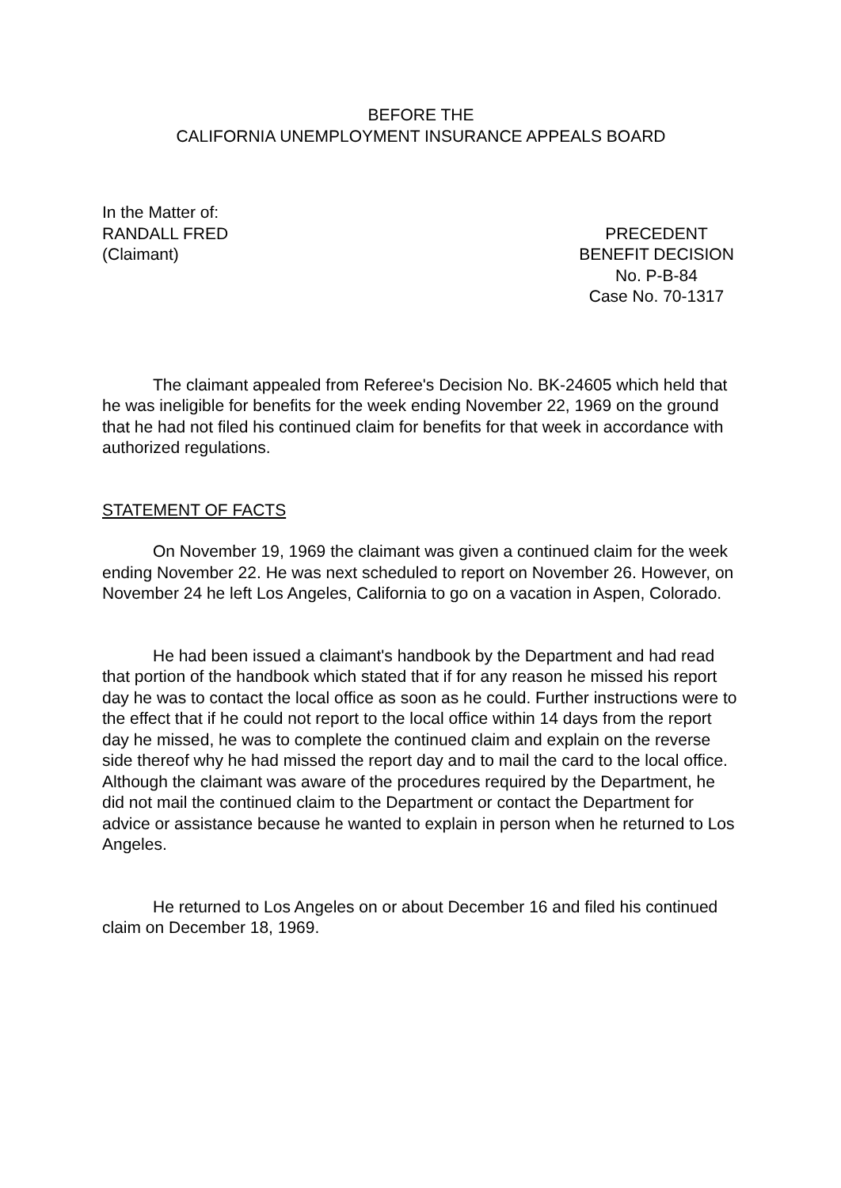BEFORE THE
CALIFORNIA UNEMPLOYMENT INSURANCE APPEALS BOARD
In the Matter of:
RANDALL FRED
(Claimant)
PRECEDENT
BENEFIT DECISION
No. P-B-84
Case No. 70-1317
The claimant appealed from Referee's Decision No. BK-24605 which held that he was ineligible for benefits for the week ending November 22, 1969 on the ground that he had not filed his continued claim for benefits for that week in accordance with authorized regulations.
STATEMENT OF FACTS
On November 19, 1969 the claimant was given a continued claim for the week ending November 22. He was next scheduled to report on November 26. However, on November 24 he left Los Angeles, California to go on a vacation in Aspen, Colorado.
He had been issued a claimant's handbook by the Department and had read that portion of the handbook which stated that if for any reason he missed his report day he was to contact the local office as soon as he could. Further instructions were to the effect that if he could not report to the local office within 14 days from the report day he missed, he was to complete the continued claim and explain on the reverse side thereof why he had missed the report day and to mail the card to the local office. Although the claimant was aware of the procedures required by the Department, he did not mail the continued claim to the Department or contact the Department for advice or assistance because he wanted to explain in person when he returned to Los Angeles.
He returned to Los Angeles on or about December 16 and filed his continued claim on December 18, 1969.